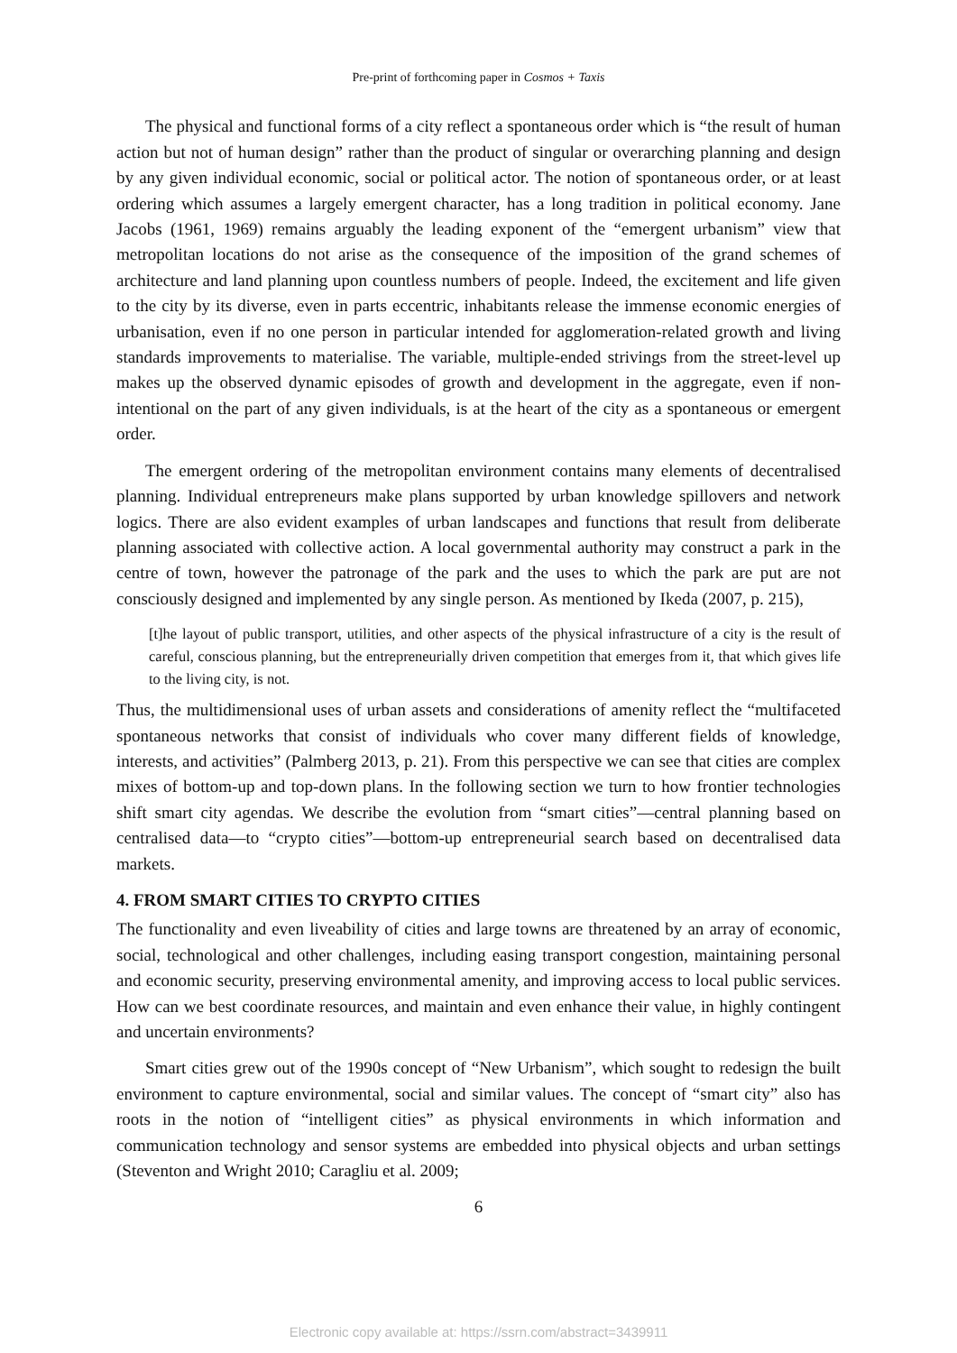Pre-print of forthcoming paper in Cosmos + Taxis
The physical and functional forms of a city reflect a spontaneous order which is “the result of human action but not of human design” rather than the product of singular or overarching planning and design by any given individual economic, social or political actor. The notion of spontaneous order, or at least ordering which assumes a largely emergent character, has a long tradition in political economy. Jane Jacobs (1961, 1969) remains arguably the leading exponent of the “emergent urbanism” view that metropolitan locations do not arise as the consequence of the imposition of the grand schemes of architecture and land planning upon countless numbers of people. Indeed, the excitement and life given to the city by its diverse, even in parts eccentric, inhabitants release the immense economic energies of urbanisation, even if no one person in particular intended for agglomeration-related growth and living standards improvements to materialise. The variable, multiple-ended strivings from the street-level up makes up the observed dynamic episodes of growth and development in the aggregate, even if non-intentional on the part of any given individuals, is at the heart of the city as a spontaneous or emergent order.
The emergent ordering of the metropolitan environment contains many elements of decentralised planning. Individual entrepreneurs make plans supported by urban knowledge spillovers and network logics. There are also evident examples of urban landscapes and functions that result from deliberate planning associated with collective action. A local governmental authority may construct a park in the centre of town, however the patronage of the park and the uses to which the park are put are not consciously designed and implemented by any single person. As mentioned by Ikeda (2007, p. 215),
[t]he layout of public transport, utilities, and other aspects of the physical infrastructure of a city is the result of careful, conscious planning, but the entrepreneurially driven competition that emerges from it, that which gives life to the living city, is not.
Thus, the multidimensional uses of urban assets and considerations of amenity reflect the “multifaceted spontaneous networks that consist of individuals who cover many different fields of knowledge, interests, and activities” (Palmberg 2013, p. 21). From this perspective we can see that cities are complex mixes of bottom-up and top-down plans. In the following section we turn to how frontier technologies shift smart city agendas. We describe the evolution from “smart cities”—central planning based on centralised data—to “crypto cities”—bottom-up entrepreneurial search based on decentralised data markets.
4. FROM SMART CITIES TO CRYPTO CITIES
The functionality and even liveability of cities and large towns are threatened by an array of economic, social, technological and other challenges, including easing transport congestion, maintaining personal and economic security, preserving environmental amenity, and improving access to local public services. How can we best coordinate resources, and maintain and even enhance their value, in highly contingent and uncertain environments?
Smart cities grew out of the 1990s concept of “New Urbanism”, which sought to redesign the built environment to capture environmental, social and similar values. The concept of “smart city” also has roots in the notion of “intelligent cities” as physical environments in which information and communication technology and sensor systems are embedded into physical objects and urban settings (Steventon and Wright 2010; Caragliu et al. 2009;
6
Electronic copy available at: https://ssrn.com/abstract=3439911